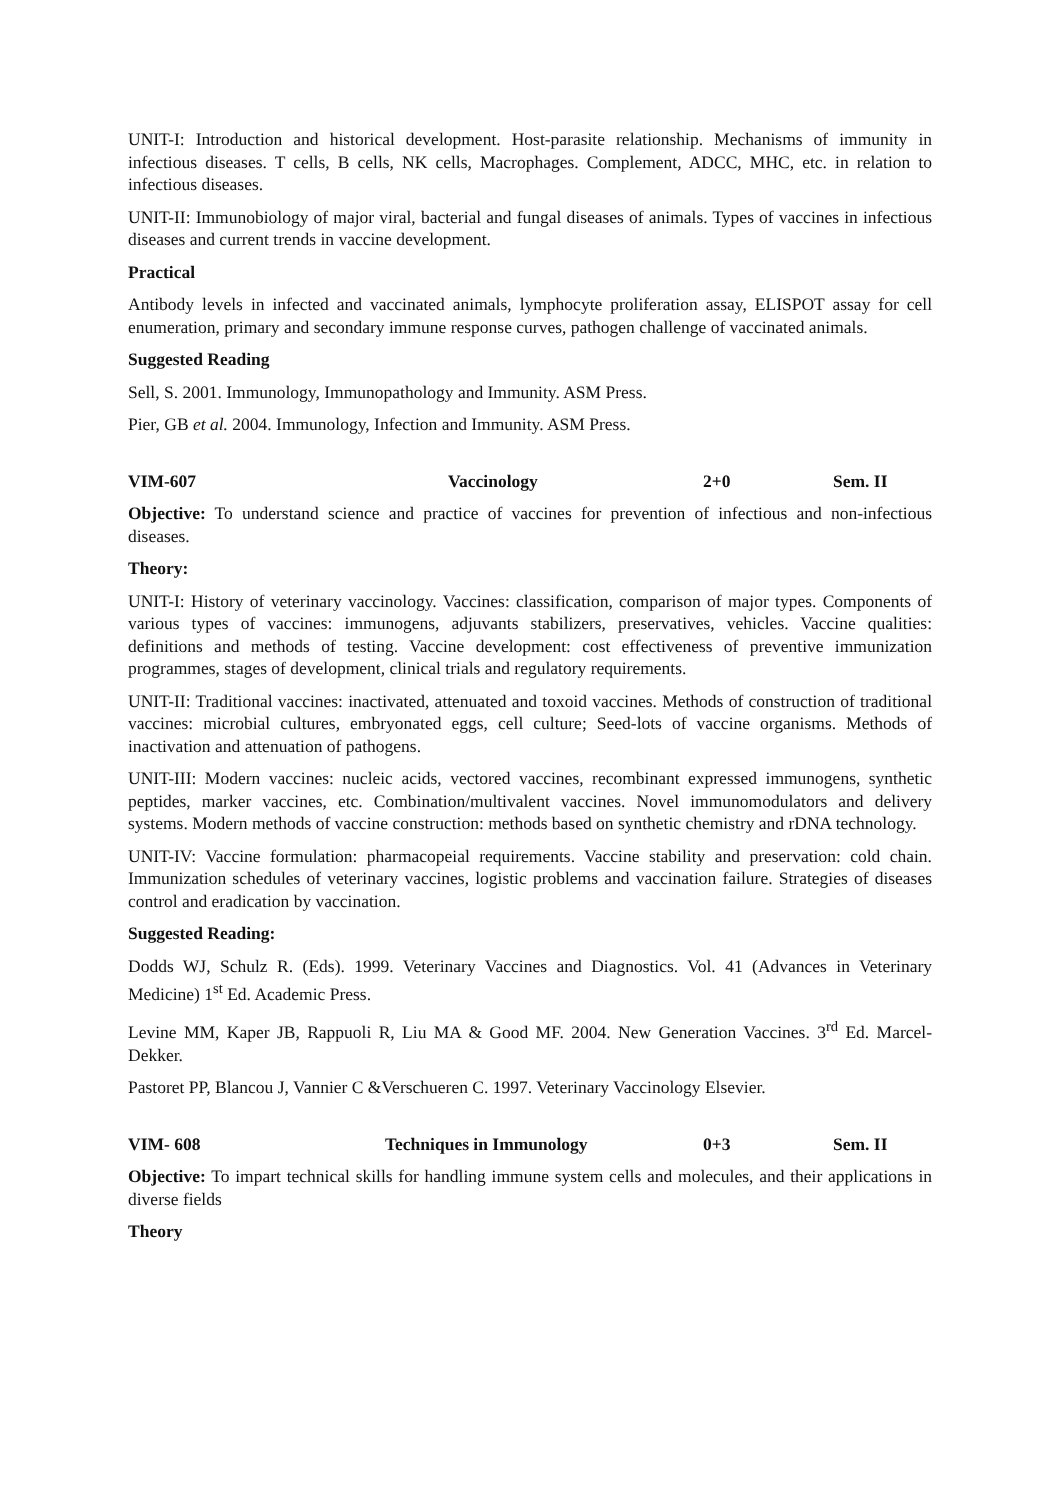UNIT-I: Introduction and historical development. Host-parasite relationship. Mechanisms of immunity in infectious diseases. T cells, B cells, NK cells, Macrophages. Complement, ADCC, MHC, etc. in relation to infectious diseases.
UNIT-II: Immunobiology of major viral, bacterial and fungal diseases of animals. Types of vaccines in infectious diseases and current trends in vaccine development.
Practical
Antibody levels in infected and vaccinated animals, lymphocyte proliferation assay, ELISPOT assay for cell enumeration, primary and secondary immune response curves, pathogen challenge of vaccinated animals.
Suggested Reading
Sell, S. 2001. Immunology, Immunopathology and Immunity. ASM Press.
Pier, GB et al. 2004. Immunology, Infection and Immunity. ASM Press.
VIM-607 Vaccinology 2+0 Sem. II
Objective: To understand science and practice of vaccines for prevention of infectious and non-infectious diseases.
Theory:
UNIT-I: History of veterinary vaccinology. Vaccines: classification, comparison of major types. Components of various types of vaccines: immunogens, adjuvants stabilizers, preservatives, vehicles. Vaccine qualities: definitions and methods of testing. Vaccine development: cost effectiveness of preventive immunization programmes, stages of development, clinical trials and regulatory requirements.
UNIT-II: Traditional vaccines: inactivated, attenuated and toxoid vaccines. Methods of construction of traditional vaccines: microbial cultures, embryonated eggs, cell culture; Seed-lots of vaccine organisms. Methods of inactivation and attenuation of pathogens.
UNIT-III: Modern vaccines: nucleic acids, vectored vaccines, recombinant expressed immunogens, synthetic peptides, marker vaccines, etc. Combination/multivalent vaccines. Novel immunomodulators and delivery systems. Modern methods of vaccine construction: methods based on synthetic chemistry and rDNA technology.
UNIT-IV: Vaccine formulation: pharmacopeial requirements. Vaccine stability and preservation: cold chain. Immunization schedules of veterinary vaccines, logistic problems and vaccination failure. Strategies of diseases control and eradication by vaccination.
Suggested Reading:
Dodds WJ, Schulz R. (Eds). 1999. Veterinary Vaccines and Diagnostics. Vol. 41 (Advances in Veterinary Medicine) 1<sup>st</sup> Ed. Academic Press.
Levine MM, Kaper JB, Rappuoli R, Liu MA & Good MF. 2004. New Generation Vaccines. 3<sup>rd</sup> Ed. Marcel-Dekker.
Pastoret PP, Blancou J, Vannier C &Verschueren C. 1997. Veterinary Vaccinology Elsevier.
VIM- 608 Techniques in Immunology 0+3 Sem. II
Objective: To impart technical skills for handling immune system cells and molecules, and their applications in diverse fields
Theory